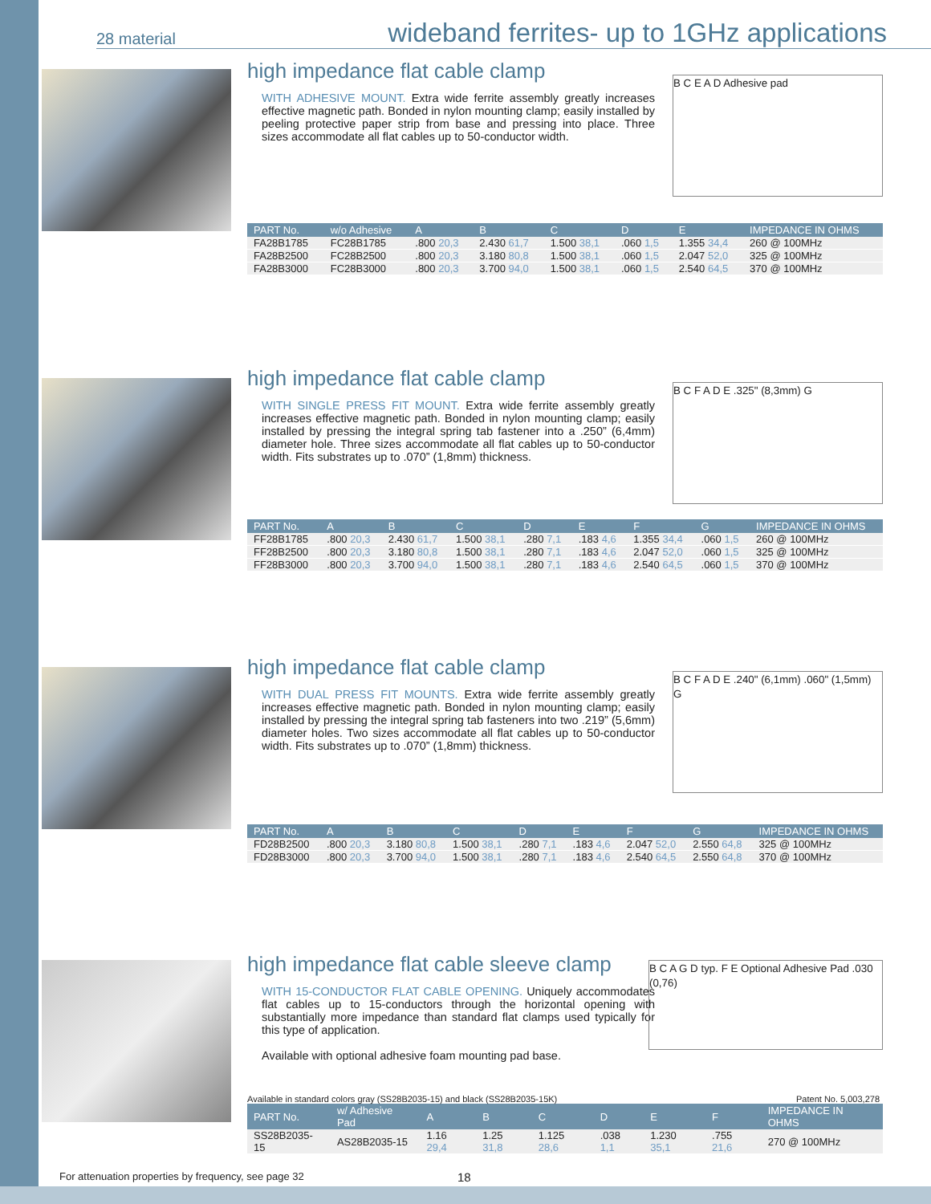28 material wideband ferrites- up to 1GHz applications
high impedance flat cable clamp
WITH ADHESIVE MOUNT. Extra wide ferrite assembly greatly increases effective magnetic path. Bonded in nylon mounting clamp; easily installed by peeling protective paper strip from base and pressing into place. Three sizes accommodate all flat cables up to 50-conductor width.
B C E A D Adhesive pad
| PART No. | w/o Adhesive | A | B | C | D | E | IMPEDANCE IN OHMS |
| --- | --- | --- | --- | --- | --- | --- | --- |
| FA28B1785 | FC28B1785 | .800 20,3 | 2.430 61,7 | 1.500 38,1 | .060 1,5 | 1.355 34,4 | 260 @ 100MHz |
| FA28B2500 | FC28B2500 | .800 20,3 | 3.180 80,8 | 1.500 38,1 | .060 1,5 | 2.047 52,0 | 325 @ 100MHz |
| FA28B3000 | FC28B3000 | .800 20,3 | 3.700 94,0 | 1.500 38,1 | .060 1,5 | 2.540 64,5 | 370 @ 100MHz |
high impedance flat cable clamp
WITH SINGLE PRESS FIT MOUNT. Extra wide ferrite assembly greatly increases effective magnetic path. Bonded in nylon mounting clamp; easily installed by pressing the integral spring tab fastener into a .250” (6,4mm) diameter hole. Three sizes accommodate all flat cables up to 50-conductor width. Fits substrates up to .070” (1,8mm) thickness.
B C F A D E .325" (8,3mm) G
| PART No. | A | B | C | D | E | F | G | IMPEDANCE IN OHMS |
| --- | --- | --- | --- | --- | --- | --- | --- | --- |
| FF28B1785 | .800 20,3 | 2.430 61,7 | 1.500 38,1 | .280 7,1 | .183 4,6 | 1.355 34,4 | .060 1,5 | 260 @ 100MHz |
| FF28B2500 | .800 20,3 | 3.180 80,8 | 1.500 38,1 | .280 7,1 | .183 4,6 | 2.047 52,0 | .060 1,5 | 325 @ 100MHz |
| FF28B3000 | .800 20,3 | 3.700 94,0 | 1.500 38,1 | .280 7,1 | .183 4,6 | 2.540 64,5 | .060 1,5 | 370 @ 100MHz |
high impedance flat cable clamp
WITH DUAL PRESS FIT MOUNTS. Extra wide ferrite assembly greatly increases effective magnetic path. Bonded in nylon mounting clamp; easily installed by pressing the integral spring tab fasteners into two .219” (5,6mm) diameter holes. Two sizes accommodate all flat cables up to 50-conductor width. Fits substrates up to .070” (1,8mm) thickness.
B C F A D E .240" (6,1mm) .060" (1,5mm) G
| PART No. | A | B | C | D | E | F | G | IMPEDANCE IN OHMS |
| --- | --- | --- | --- | --- | --- | --- | --- | --- |
| FD28B2500 | .800 20,3 | 3.180 80,8 | 1.500 38,1 | .280 7,1 | .183 4,6 | 2.047 52,0 | 2.550 64,8 | 325 @ 100MHz |
| FD28B3000 | .800 20,3 | 3.700 94,0 | 1.500 38,1 | .280 7,1 | .183 4,6 | 2.540 64,5 | 2.550 64,8 | 370 @ 100MHz |
high impedance flat cable sleeve clamp
WITH 15-CONDUCTOR FLAT CABLE OPENING. Uniquely accommodates flat cables up to 15-conductors through the horizontal opening with substantially more impedance than standard flat clamps used typically for this type of application.
Available with optional adhesive foam mounting pad base.
B C A G D typ. F E Optional Adhesive Pad .030 (0,76)
Available in standard colors gray (SS28B2035-15) and black (SS28B2035-15K) Patent No. 5,003,278
| PART No. | w/ Adhesive Pad | A | B | C | D | E | F | IMPEDANCE IN OHMS |
| --- | --- | --- | --- | --- | --- | --- | --- | --- |
| SS28B2035-15 | AS28B2035-15 | 1.16 29,4 | 1.25 31,8 | 1.125 28,6 | .038 1,1 | 1.230 35,1 | .755 21,6 | 270 @ 100MHz |
For attenuation properties by frequency, see page 32
18